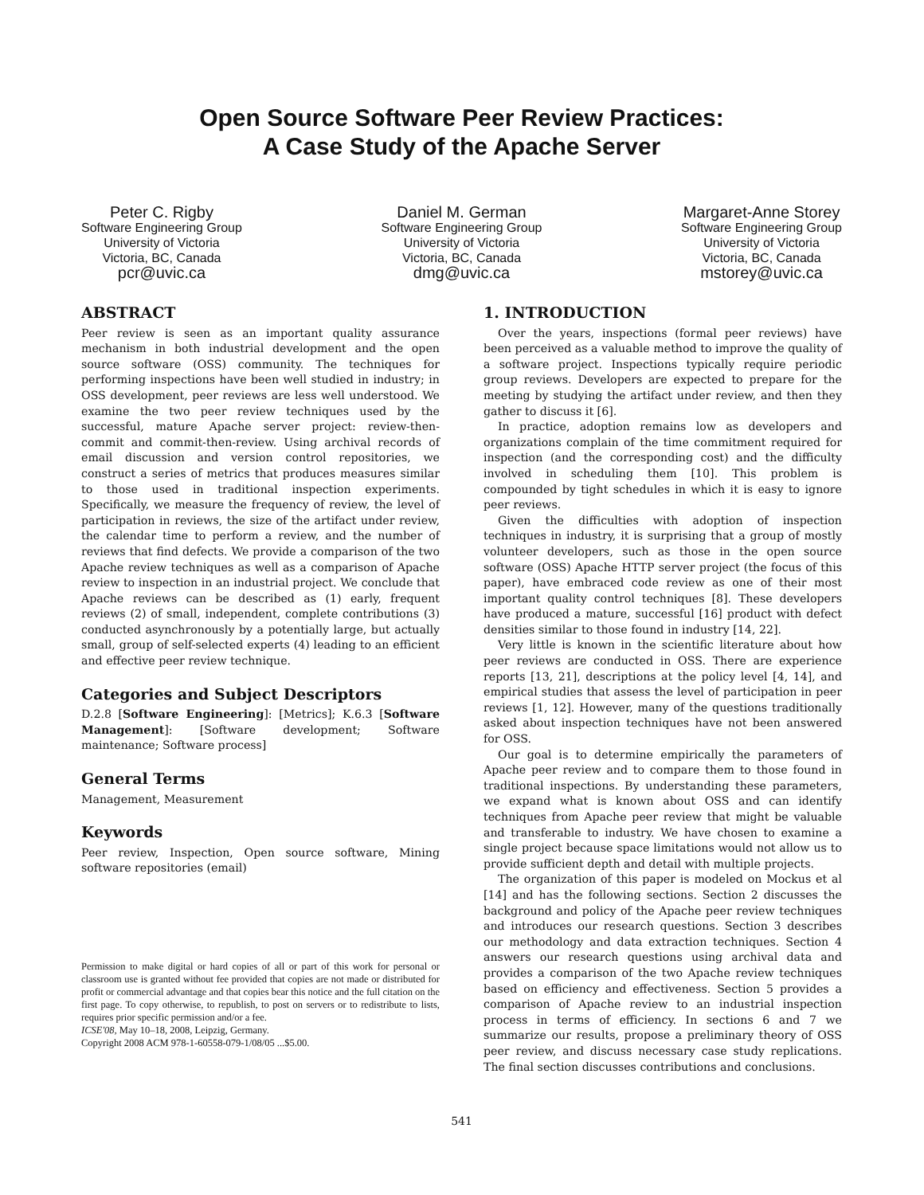Open Source Software Peer Review Practices:
A Case Study of the Apache Server
Peter C. Rigby
Software Engineering Group
University of Victoria
Victoria, BC, Canada
pcr@uvic.ca
Daniel M. German
Software Engineering Group
University of Victoria
Victoria, BC, Canada
dmg@uvic.ca
Margaret-Anne Storey
Software Engineering Group
University of Victoria
Victoria, BC, Canada
mstorey@uvic.ca
ABSTRACT
Peer review is seen as an important quality assurance mechanism in both industrial development and the open source software (OSS) community. The techniques for performing inspections have been well studied in industry; in OSS development, peer reviews are less well understood. We examine the two peer review techniques used by the successful, mature Apache server project: review-then-commit and commit-then-review. Using archival records of email discussion and version control repositories, we construct a series of metrics that produces measures similar to those used in traditional inspection experiments. Specifically, we measure the frequency of review, the level of participation in reviews, the size of the artifact under review, the calendar time to perform a review, and the number of reviews that find defects. We provide a comparison of the two Apache review techniques as well as a comparison of Apache review to inspection in an industrial project. We conclude that Apache reviews can be described as (1) early, frequent reviews (2) of small, independent, complete contributions (3) conducted asynchronously by a potentially large, but actually small, group of self-selected experts (4) leading to an efficient and effective peer review technique.
Categories and Subject Descriptors
D.2.8 [Software Engineering]: [Metrics]; K.6.3 [Software Management]: [Software development; Software maintenance; Software process]
General Terms
Management, Measurement
Keywords
Peer review, Inspection, Open source software, Mining software repositories (email)
Permission to make digital or hard copies of all or part of this work for personal or classroom use is granted without fee provided that copies are not made or distributed for profit or commercial advantage and that copies bear this notice and the full citation on the first page. To copy otherwise, to republish, to post on servers or to redistribute to lists, requires prior specific permission and/or a fee.
ICSE'08, May 10–18, 2008, Leipzig, Germany.
Copyright 2008 ACM 978-1-60558-079-1/08/05 ...$5.00.
1. INTRODUCTION
Over the years, inspections (formal peer reviews) have been perceived as a valuable method to improve the quality of a software project. Inspections typically require periodic group reviews. Developers are expected to prepare for the meeting by studying the artifact under review, and then they gather to discuss it [6].
In practice, adoption remains low as developers and organizations complain of the time commitment required for inspection (and the corresponding cost) and the difficulty involved in scheduling them [10]. This problem is compounded by tight schedules in which it is easy to ignore peer reviews.
Given the difficulties with adoption of inspection techniques in industry, it is surprising that a group of mostly volunteer developers, such as those in the open source software (OSS) Apache HTTP server project (the focus of this paper), have embraced code review as one of their most important quality control techniques [8]. These developers have produced a mature, successful [16] product with defect densities similar to those found in industry [14, 22].
Very little is known in the scientific literature about how peer reviews are conducted in OSS. There are experience reports [13, 21], descriptions at the policy level [4, 14], and empirical studies that assess the level of participation in peer reviews [1, 12]. However, many of the questions traditionally asked about inspection techniques have not been answered for OSS.
Our goal is to determine empirically the parameters of Apache peer review and to compare them to those found in traditional inspections. By understanding these parameters, we expand what is known about OSS and can identify techniques from Apache peer review that might be valuable and transferable to industry. We have chosen to examine a single project because space limitations would not allow us to provide sufficient depth and detail with multiple projects.
The organization of this paper is modeled on Mockus et al [14] and has the following sections. Section 2 discusses the background and policy of the Apache peer review techniques and introduces our research questions. Section 3 describes our methodology and data extraction techniques. Section 4 answers our research questions using archival data and provides a comparison of the two Apache review techniques based on efficiency and effectiveness. Section 5 provides a comparison of Apache review to an industrial inspection process in terms of efficiency. In sections 6 and 7 we summarize our results, propose a preliminary theory of OSS peer review, and discuss necessary case study replications. The final section discusses contributions and conclusions.
541